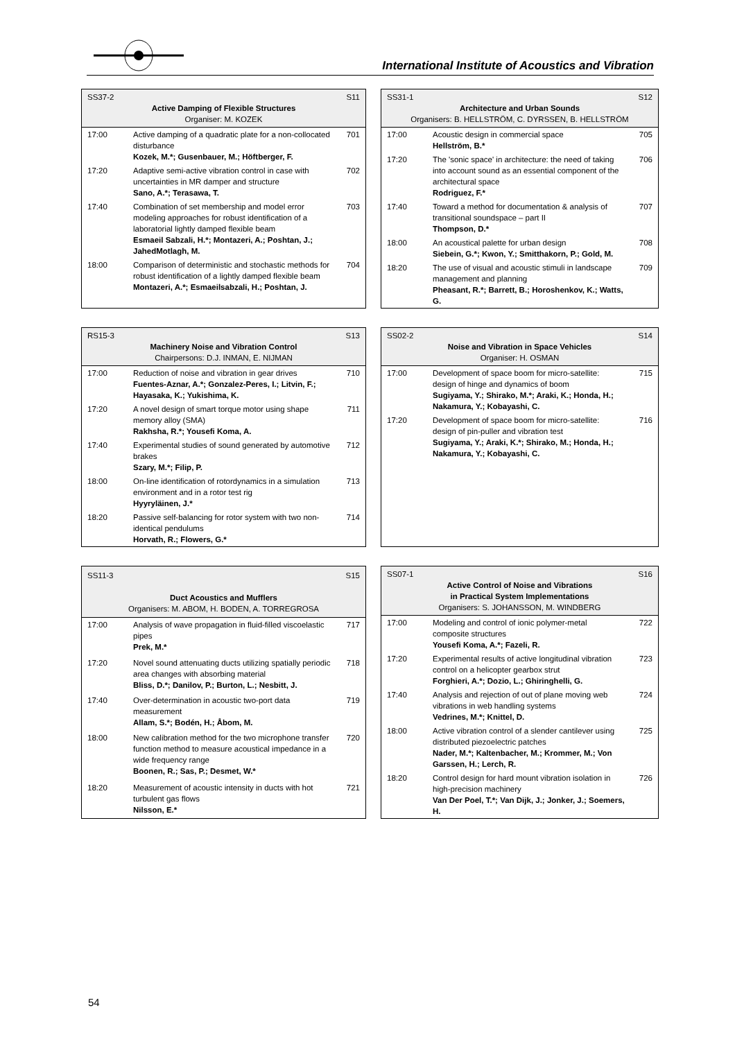International Institute of Acoustics and Vibration
| SS37-2 S11 Active Damping of Flexible Structures Organiser: M. KOZEK | | |
| --- | --- | --- |
| 17:00 | Active damping of a quadratic plate for a non-collocated disturbance Kozek, M.*; Gusenbauer, M.; Höftberger, F. | 701 |
| 17:20 | Adaptive semi-active vibration control in case with uncertainties in MR damper and structure Sano, A.*; Terasawa, T. | 702 |
| 17:40 | Combination of set membership and model error modeling approaches for robust identification of a laboratorial lightly damped flexible beam Esmaeil Sabzali, H.*; Montazeri, A.; Poshtan, J.; JahedMotlagh, M. | 703 |
| 18:00 | Comparison of deterministic and stochastic methods for robust identification of a lightly damped flexible beam Montazeri, A.*; Esmaeilsabzali, H.; Poshtan, J. | 704 |
| SS31-1 S12 Architecture and Urban Sounds Organisers: B. HELLSTRÖM, C. DYRSSEN, B. HELLSTRÖM | | |
| --- | --- | --- |
| 17:00 | Acoustic design in commercial space Hellström, B.* | 705 |
| 17:20 | The 'sonic space' in architecture: the need of taking into account sound as an essential component of the architectural space Rodriguez, F.* | 706 |
| 17:40 | Toward a method for documentation & analysis of transitional soundspace – part II Thompson, D.* | 707 |
| 18:00 | An acoustical palette for urban design Siebein, G.*; Kwon, Y.; Smitthakorn, P.; Gold, M. | 708 |
| 18:20 | The use of visual and acoustic stimuli in landscape management and planning Pheasant, R.*; Barrett, B.; Horoshenkov, K.; Watts, G. | 709 |
| RS15-3 S13 Machinery Noise and Vibration Control Chairpersons: D.J. INMAN, E. NIJMAN | | |
| --- | --- | --- |
| 17:00 | Reduction of noise and vibration in gear drives Fuentes-Aznar, A.*; Gonzalez-Peres, I.; Litvin, F.; Hayasaka, K.; Yukishima, K. | 710 |
| 17:20 | A novel design of smart torque motor using shape memory alloy (SMA) Rakhsha, R.*; Yousefi Koma, A. | 711 |
| 17:40 | Experimental studies of sound generated by automotive brakes Szary, M.*; Filip, P. | 712 |
| 18:00 | On-line identification of rotordynamics in a simulation environment and in a rotor test rig Hyyryläinen, J.* | 713 |
| 18:20 | Passive self-balancing for rotor system with two non-identical pendulums Horvath, R.; Flowers, G.* | 714 |
| SS02-2 S14 Noise and Vibration in Space Vehicles Organiser: H. OSMAN | | |
| --- | --- | --- |
| 17:00 | Development of space boom for micro-satellite: design of hinge and dynamics of boom Sugiyama, Y.; Shirako, M.*; Araki, K.; Honda, H.; Nakamura, Y.; Kobayashi, C. | 715 |
| 17:20 | Development of space boom for micro-satellite: design of pin-puller and vibration test Sugiyama, Y.; Araki, K.*; Shirako, M.; Honda, H.; Nakamura, Y.; Kobayashi, C. | 716 |
| SS11-3 S15 Duct Acoustics and Mufflers Organisers: M. ABOM, H. BODEN, A. TORREGROSA | | |
| --- | --- | --- |
| 17:00 | Analysis of wave propagation in fluid-filled viscoelastic pipes Prek, M.* | 717 |
| 17:20 | Novel sound attenuating ducts utilizing spatially periodic area changes with absorbing material Bliss, D.*; Danilov, P.; Burton, L.; Nesbitt, J. | 718 |
| 17:40 | Over-determination in acoustic two-port data measurement Allam, S.*; Bodén, H.; Åbom, M. | 719 |
| 18:00 | New calibration method for the two microphone transfer function method to measure acoustical impedance in a wide frequency range Boonen, R.; Sas, P.; Desmet, W.* | 720 |
| 18:20 | Measurement of acoustic intensity in ducts with hot turbulent gas flows Nilsson, E.* | 721 |
| SS07-1 S16 Active Control of Noise and Vibrations in Practical System Implementations Organisers: S. JOHANSSON, M. WINDBERG | | |
| --- | --- | --- |
| 17:00 | Modeling and control of ionic polymer-metal composite structures Yousefi Koma, A.*; Fazeli, R. | 722 |
| 17:20 | Experimental results of active longitudinal vibration control on a helicopter gearbox strut Forghieri, A.*; Dozio, L.; Ghiringhelli, G. | 723 |
| 17:40 | Analysis and rejection of out of plane moving web vibrations in web handling systems Vedrines, M.*; Knittel, D. | 724 |
| 18:00 | Active vibration control of a slender cantilever using distributed piezoelectric patches Nader, M.*; Kaltenbacher, M.; Krommer, M.; Von Garssen, H.; Lerch, R. | 725 |
| 18:20 | Control design for hard mount vibration isolation in high-precision machinery Van Der Poel, T.*; Van Dijk, J.; Jonker, J.; Soemers, H. | 726 |
54